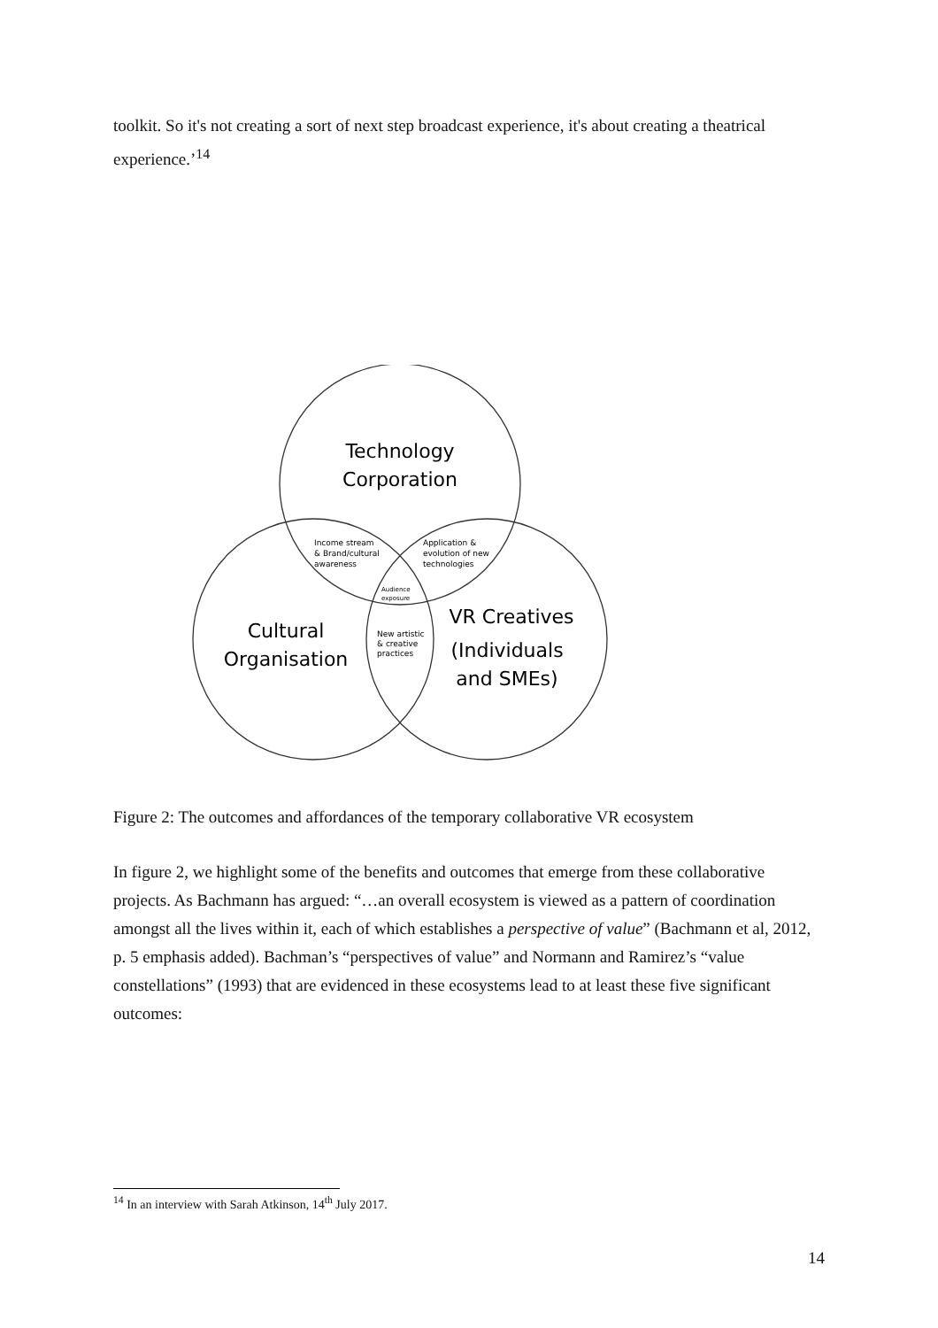toolkit. So it's not creating a sort of next step broadcast experience, it's about creating a theatrical experience.’<sup>14</sup>
Technology
Corporation
Cultural
Organisation
VR Creatives
(Individuals
and SMEs)
Income stream
& Brand/cultural
awareness
Application &
evolution of new
technologies
Audience
exposure
New artistic
& creative
practices
Figure 2: The outcomes and affordances of the temporary collaborative VR ecosystem
In figure 2, we highlight some of the benefits and outcomes that emerge from these collaborative projects. As Bachmann has argued: “…an overall ecosystem is viewed as a pattern of coordination amongst all the lives within it, each of which establishes a perspective of value” (Bachmann et al, 2012, p. 5 emphasis added). Bachman’s “perspectives of value” and Normann and Ramirez’s “value constellations” (1993) that are evidenced in these ecosystems lead to at least these five significant outcomes:
<sup>14</sup> In an interview with Sarah Atkinson, 14<sup>th</sup> July 2017.
14